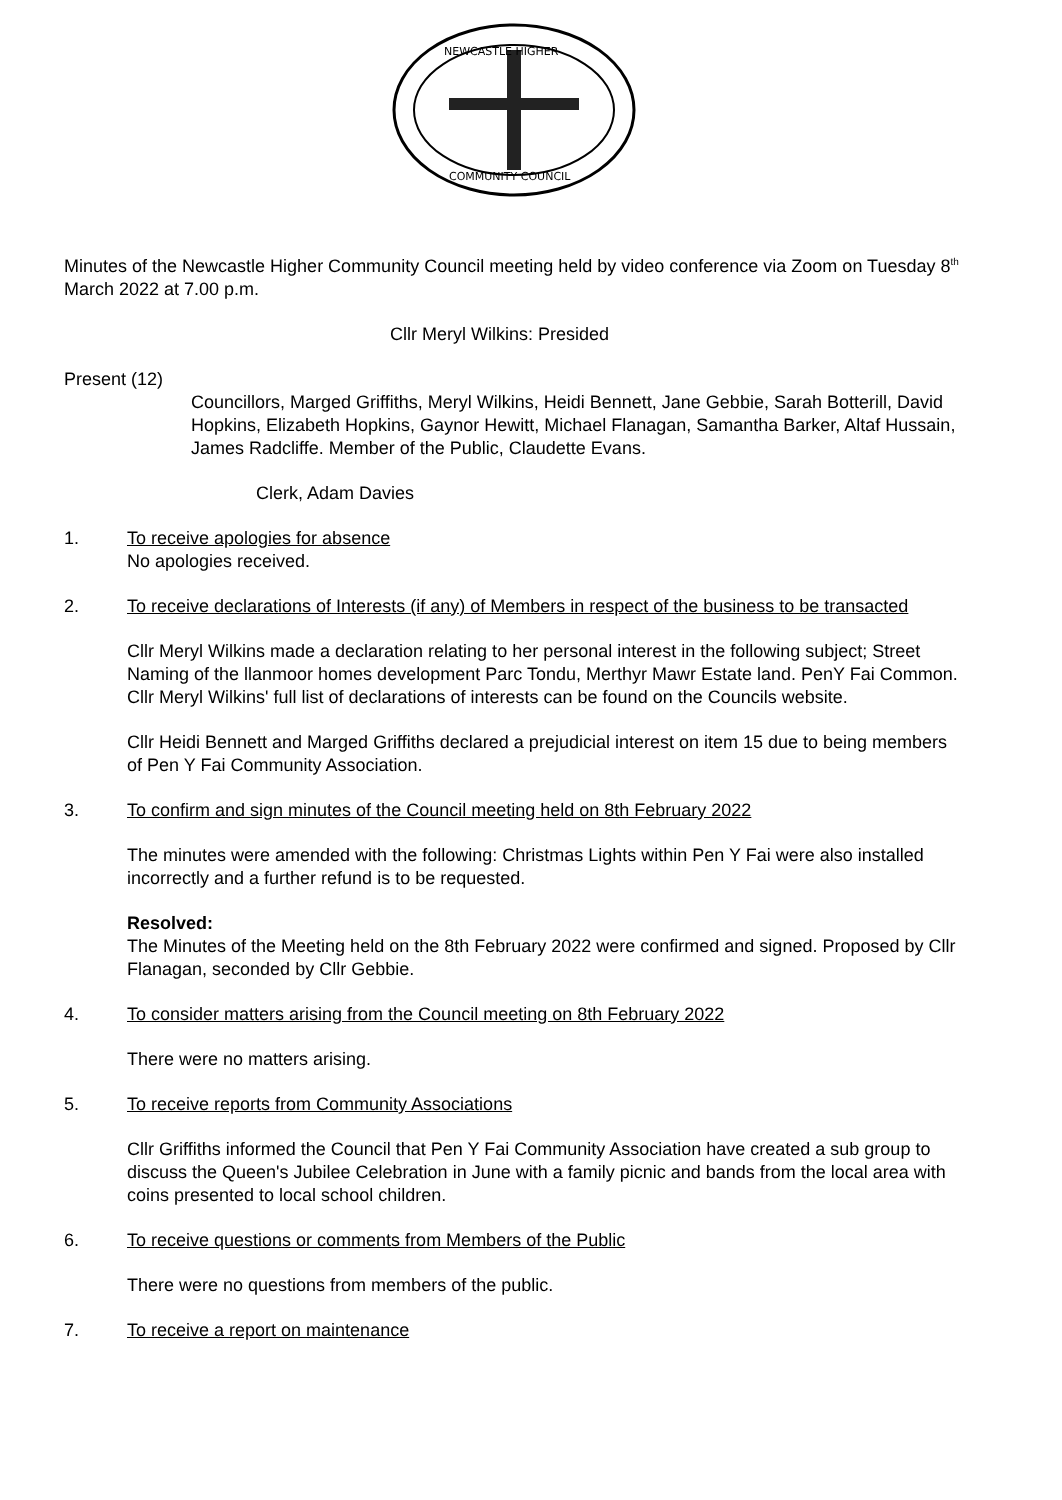NEWCASTLE HIGHER
COMMUNITY COUNCIL
Minutes of the Newcastle Higher Community Council meeting held by video conference via Zoom on Tuesday 8<sup>th</sup> March 2022 at 7.00 p.m.
Cllr Meryl Wilkins: Presided
Present (12)
Councillors, Marged Griffiths, Meryl Wilkins, Heidi Bennett, Jane Gebbie, Sarah Botterill, David Hopkins, Elizabeth Hopkins, Gaynor Hewitt, Michael Flanagan, Samantha Barker, Altaf Hussain, James Radcliffe. Member of the Public, Claudette Evans.
Clerk, Adam Davies
1. To receive apologies for absence
No apologies received.
2. To receive declarations of Interests (if any) of Members in respect of the business to be transacted
Cllr Meryl Wilkins made a declaration relating to her personal interest in the following subject; Street Naming of the llanmoor homes development Parc Tondu, Merthyr Mawr Estate land. PenY Fai Common. Cllr Meryl Wilkins' full list of declarations of interests can be found on the Councils website.
Cllr Heidi Bennett and Marged Griffiths declared a prejudicial interest on item 15 due to being members of Pen Y Fai Community Association.
3. To confirm and sign minutes of the Council meeting held on 8th February 2022
The minutes were amended with the following: Christmas Lights within Pen Y Fai were also installed incorrectly and a further refund is to be requested.
Resolved:
The Minutes of the Meeting held on the 8th February 2022 were confirmed and signed. Proposed by Cllr Flanagan, seconded by Cllr Gebbie.
4. To consider matters arising from the Council meeting on 8th February 2022
There were no matters arising.
5. To receive reports from Community Associations
Cllr Griffiths informed the Council that Pen Y Fai Community Association have created a sub group to discuss the Queen's Jubilee Celebration in June with a family picnic and bands from the local area with coins presented to local school children.
6. To receive questions or comments from Members of the Public
There were no questions from members of the public.
7. To receive a report on maintenance